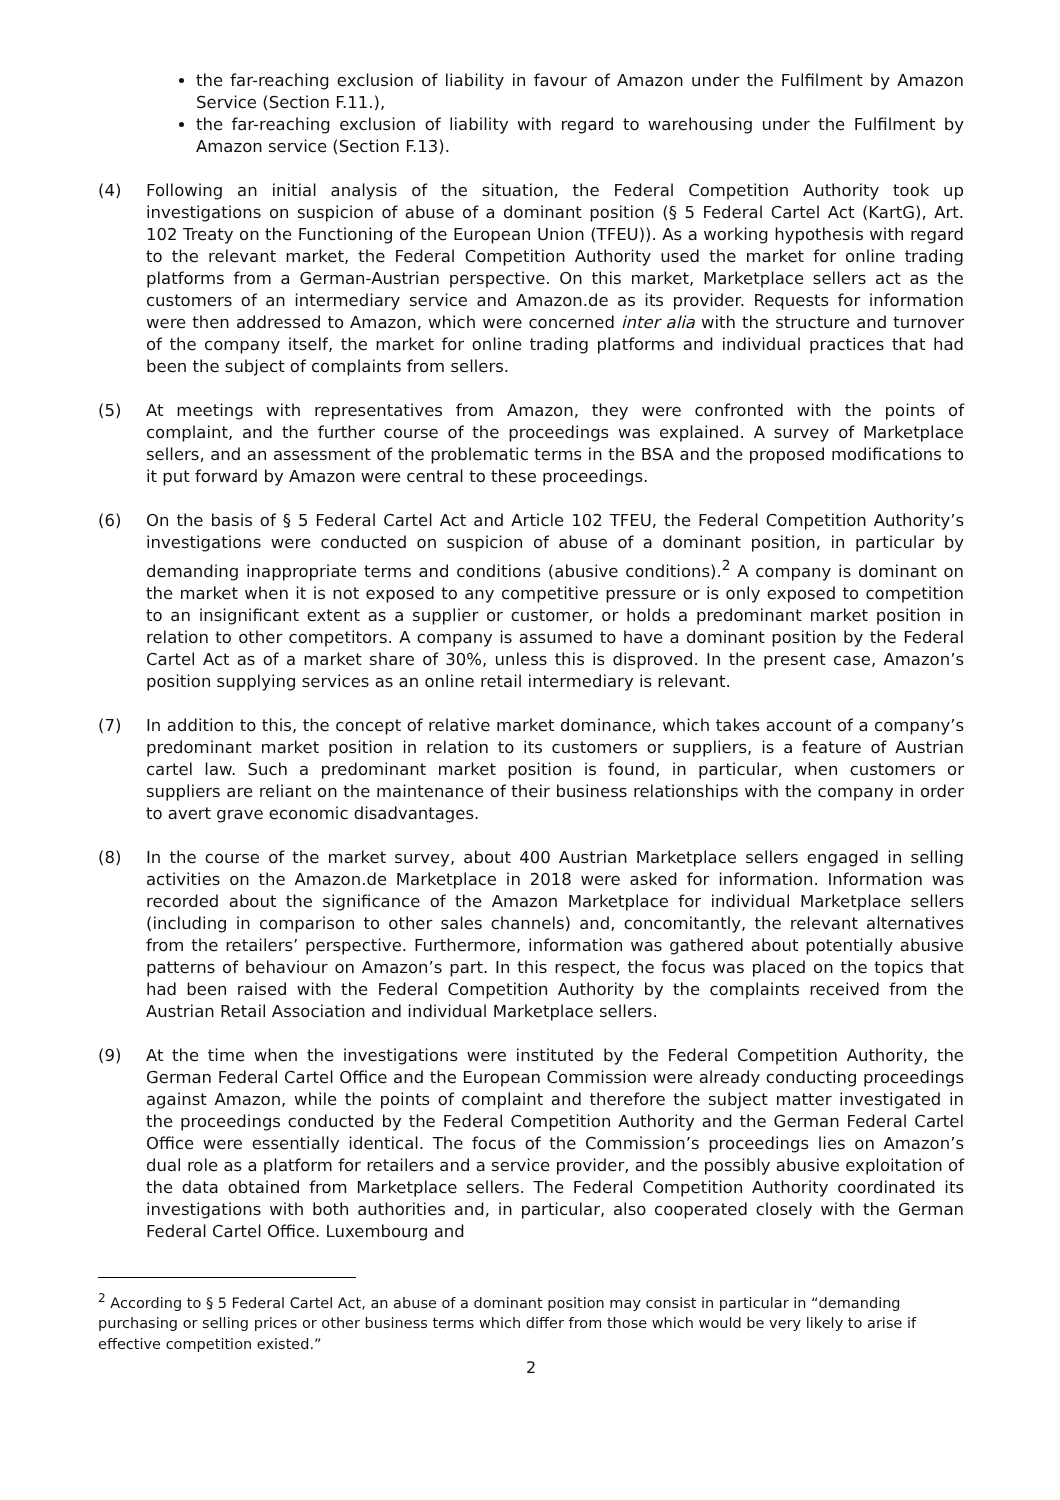the far-reaching exclusion of liability in favour of Amazon under the Fulfilment by Amazon Service (Section F.11.),
the far-reaching exclusion of liability with regard to warehousing under the Fulfilment by Amazon service (Section F.13).
(4) Following an initial analysis of the situation, the Federal Competition Authority took up investigations on suspicion of abuse of a dominant position (§ 5 Federal Cartel Act (KartG), Art. 102 Treaty on the Functioning of the European Union (TFEU)). As a working hypothesis with regard to the relevant market, the Federal Competition Authority used the market for online trading platforms from a German-Austrian perspective. On this market, Marketplace sellers act as the customers of an intermediary service and Amazon.de as its provider. Requests for information were then addressed to Amazon, which were concerned inter alia with the structure and turnover of the company itself, the market for online trading platforms and individual practices that had been the subject of complaints from sellers.
(5) At meetings with representatives from Amazon, they were confronted with the points of complaint, and the further course of the proceedings was explained. A survey of Marketplace sellers, and an assessment of the problematic terms in the BSA and the proposed modifications to it put forward by Amazon were central to these proceedings.
(6) On the basis of § 5 Federal Cartel Act and Article 102 TFEU, the Federal Competition Authority’s investigations were conducted on suspicion of abuse of a dominant position, in particular by demanding inappropriate terms and conditions (abusive conditions).<sup>2</sup> A company is dominant on the market when it is not exposed to any competitive pressure or is only exposed to competition to an insignificant extent as a supplier or customer, or holds a predominant market position in relation to other competitors. A company is assumed to have a dominant position by the Federal Cartel Act as of a market share of 30%, unless this is disproved. In the present case, Amazon’s position supplying services as an online retail intermediary is relevant.
(7) In addition to this, the concept of relative market dominance, which takes account of a company’s predominant market position in relation to its customers or suppliers, is a feature of Austrian cartel law. Such a predominant market position is found, in particular, when customers or suppliers are reliant on the maintenance of their business relationships with the company in order to avert grave economic disadvantages.
(8) In the course of the market survey, about 400 Austrian Marketplace sellers engaged in selling activities on the Amazon.de Marketplace in 2018 were asked for information. Information was recorded about the significance of the Amazon Marketplace for individual Marketplace sellers (including in comparison to other sales channels) and, concomitantly, the relevant alternatives from the retailers’ perspective. Furthermore, information was gathered about potentially abusive patterns of behaviour on Amazon’s part. In this respect, the focus was placed on the topics that had been raised with the Federal Competition Authority by the complaints received from the Austrian Retail Association and individual Marketplace sellers.
(9) At the time when the investigations were instituted by the Federal Competition Authority, the German Federal Cartel Office and the European Commission were already conducting proceedings against Amazon, while the points of complaint and therefore the subject matter investigated in the proceedings conducted by the Federal Competition Authority and the German Federal Cartel Office were essentially identical. The focus of the Commission’s proceedings lies on Amazon’s dual role as a platform for retailers and a service provider, and the possibly abusive exploitation of the data obtained from Marketplace sellers. The Federal Competition Authority coordinated its investigations with both authorities and, in particular, also cooperated closely with the German Federal Cartel Office. Luxembourg and
<sup>2</sup> According to § 5 Federal Cartel Act, an abuse of a dominant position may consist in particular in “demanding purchasing or selling prices or other business terms which differ from those which would be very likely to arise if effective competition existed.”
2